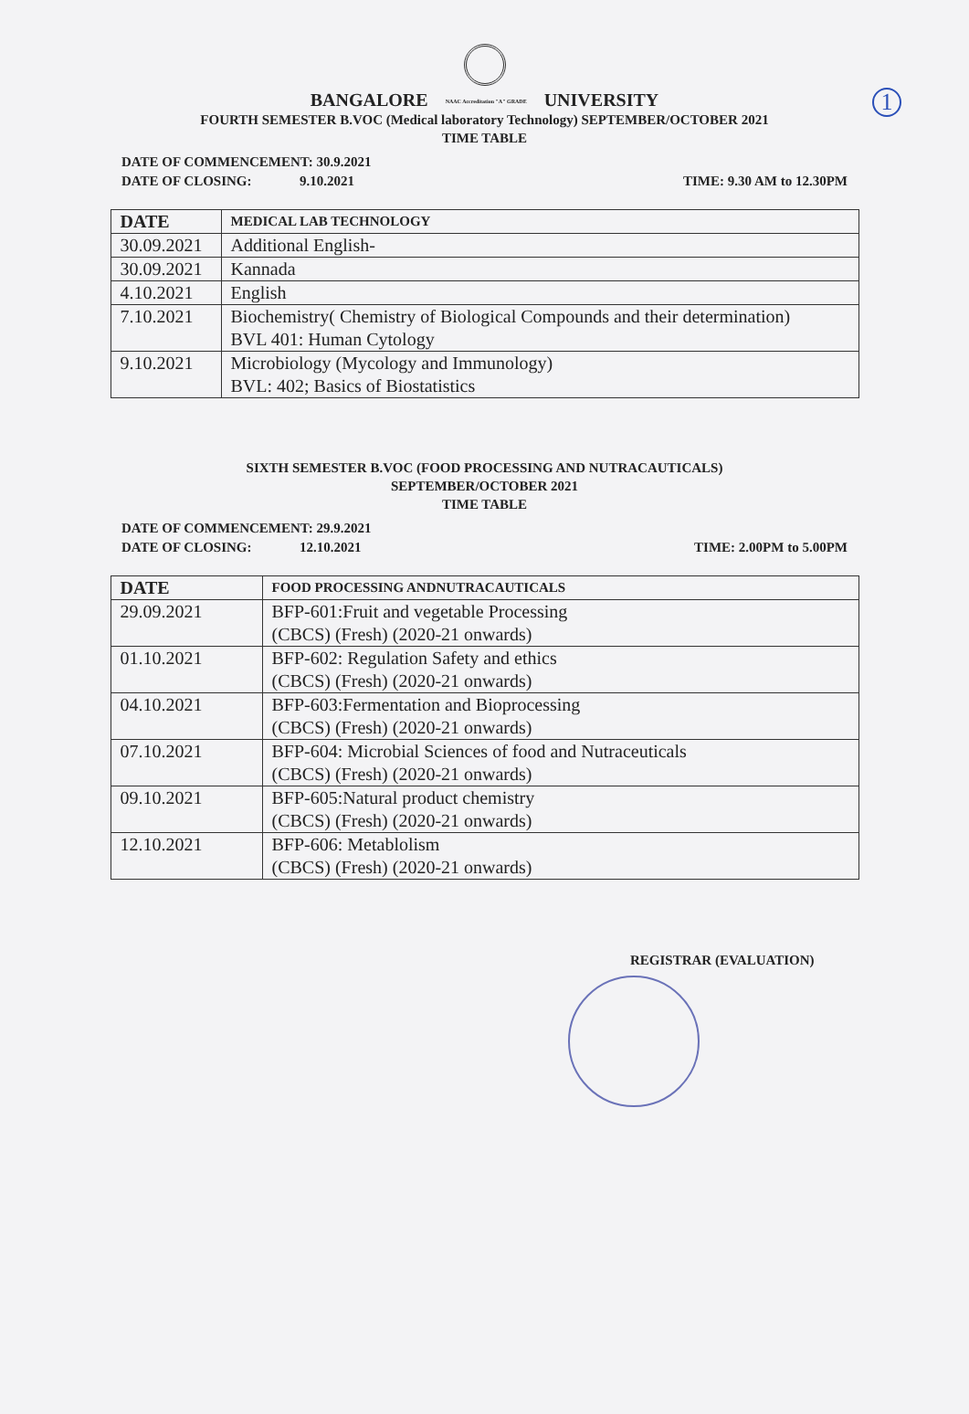1
BANGALORE NAAC Accreditation "A" GRADE UNIVERSITY
FOURTH SEMESTER B.VOC (Medical laboratory Technology) SEPTEMBER/OCTOBER 2021
TIME TABLE
DATE OF COMMENCEMENT: 30.9.2021
DATE OF CLOSING: 9.10.2021
TIME: 9.30 AM to 12.30PM
| DATE | MEDICAL LAB TECHNOLOGY |
| --- | --- |
| 30.09.2021 | Additional English- |
| 30.09.2021 | Kannada |
| 4.10.2021 | English |
| 7.10.2021 | Biochemistry( Chemistry of Biological Compounds and their determination) BVL 401: Human Cytology |
| 9.10.2021 | Microbiology (Mycology and Immunology) BVL: 402; Basics of Biostatistics |
SIXTH SEMESTER B.VOC (FOOD PROCESSING AND NUTRACAUTICALS)
SEPTEMBER/OCTOBER 2021
TIME TABLE
DATE OF COMMENCEMENT: 29.9.2021
DATE OF CLOSING: 12.10.2021
TIME: 2.00PM to 5.00PM
| DATE | FOOD PROCESSING ANDNUTRACAUTICALS |
| --- | --- |
| 29.09.2021 | BFP-601:Fruit and vegetable Processing (CBCS) (Fresh) (2020-21 onwards) |
| 01.10.2021 | BFP-602: Regulation Safety and ethics (CBCS) (Fresh) (2020-21 onwards) |
| 04.10.2021 | BFP-603:Fermentation and Bioprocessing (CBCS) (Fresh) (2020-21 onwards) |
| 07.10.2021 | BFP-604: Microbial Sciences of food and Nutraceuticals (CBCS) (Fresh) (2020-21 onwards) |
| 09.10.2021 | BFP-605:Natural product chemistry (CBCS) (Fresh) (2020-21 onwards) |
| 12.10.2021 | BFP-606: Metablolism (CBCS) (Fresh) (2020-21 onwards) |
REGISTRAR (EVALUATION)